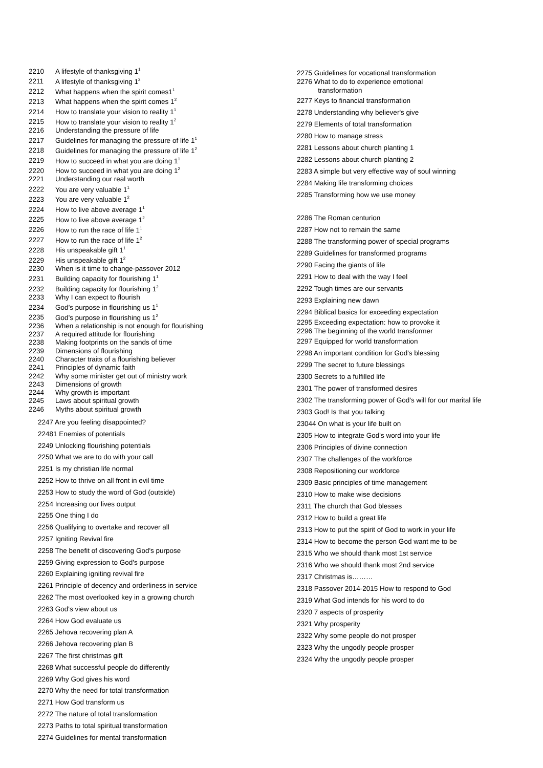2210 A lifestyle of thanksgiving 1<sup>1</sup>
2211 A lifestyle of thanksgiving 1<sup>2</sup>
2212 What happens when the spirit comes1<sup>1</sup>
2213 What happens when the spirit comes 1<sup>2</sup>
2214 How to translate your vision to reality 1<sup>1</sup>
2215 How to translate your vision to reality 1<sup>2</sup>
2216 Understanding the pressure of life
2217 Guidelines for managing the pressure of life 1<sup>1</sup>
2218 Guidelines for managing the pressure of life 1<sup>2</sup>
2219 How to succeed in what you are doing 1<sup>1</sup>
2220 How to succeed in what you are doing 1<sup>2</sup>
2221 Understanding our real worth
2222 You are very valuable 1<sup>1</sup>
2223 You are very valuable 1<sup>2</sup>
2224 How to live above average 1<sup>1</sup>
2225 How to live above average 1<sup>2</sup>
2226 How to run the race of life 1<sup>1</sup>
2227 How to run the race of life 1<sup>2</sup>
2228 His unspeakable gift 1<sup>1</sup>
2229 His unspeakable gift 1<sup>2</sup>
2230 When is it time to change-passover 2012
2231 Building capacity for flourishing 1<sup>1</sup>
2232 Building capacity for flourishing 1<sup>2</sup>
2233 Why I can expect to flourish
2234 God’s purpose in flourishing us 1<sup>1</sup>
2235 God’s purpose in flourishing us 1<sup>2</sup>
2236 When a relationship is not enough for flourishing
2237 A required attitude for flourishing
2238 Making footprints on the sands of time
2239 Dimensions of flourishing
2240 Character traits of a flourishing believer
2241 Principles of dynamic faith
2242 Why some minister get out of ministry work
2243 Dimensions of growth
2244 Why growth is important
2245 Laws about spiritual growth
2246 Myths about spiritual growth
2247 Are you feeling disappointed?
22481 Enemies of potentials
2249 Unlocking flourishing potentials
2250 What we are to do with your call
2251 Is my christian life normal
2252 How to thrive on all front in evil time
2253 How to study the word of God (outside)
2254 Increasing our lives output
2255 One thing I do
2256 Qualifying to overtake and recover all
2257 Igniting Revival fire
2258 The benefit of discovering God's purpose
2259 Giving expression to God's purpose
2260 Explaining igniting revival fire
2261 Principle of decency and orderliness in service
2262 The most overlooked key in a growing church
2263 God's view about us
2264 How God evaluate us
2265 Jehova recovering plan A
2266 Jehova recovering plan B
2267 The first christmas gift
2268 What successful people do differently
2269 Why God gives his word
2270 Why the need for total transformation
2271 How God transform us
2272 The nature of total transformation
2273 Paths to total spiritual transformation
2274 Guidelines for mental transformation
2275 Guidelines for vocational transformation
2276 What to do to experience emotional
transformation
2277 Keys to financial transformation
2278 Understanding why believer's give
2279 Elements of total transformation
2280 How to manage stress
2281 Lessons about church planting 1
2282 Lessons about church planting 2
2283 A simple but very effective way of soul winning
2284 Making life transforming choices
2285 Transforming how we use money
2286 The Roman centurion
2287 How not to remain the same
2288 The transforming power of special programs
2289 Guidelines for transformed programs
2290 Facing the giants of life
2291 How to deal with the way I feel
2292 Tough times are our servants
2293 Explaining new dawn
2294 Biblical basics for exceeding expectation
2295 Exceeding expectation: how to provoke it
2296 The beginning of the world transformer
2297 Equipped for world transformation
2298 An important condition for God's blessing
2299 The secret to future blessings
2300 Secrets to a fulfilled life
2301 The power of transformed desires
2302 The transforming power of God's will for our marital life
2303 God! Is that you talking
23044 On what is your life built on
2305 How to integrate God's word into your life
2306 Principles of divine connection
2307 The challenges of the workforce
2308 Repositioning our workforce
2309 Basic principles of time management
2310 How to make wise decisions
2311 The church that God blesses
2312 How to build a great life
2313 How to put the spirit of God to work in your life
2314 How to become the person God want me to be
2315 Who we should thank most 1st service
2316 Who we should thank most 2nd service
2317 Christmas is………
2318 Passover 2014-2015 How to respond to God
2319 What God intends for his word to do
2320 7 aspects of prosperity
2321 Why prosperity
2322 Why some people do not prosper
2323 Why the ungodly people prosper
2324 Why the ungodly people prosper